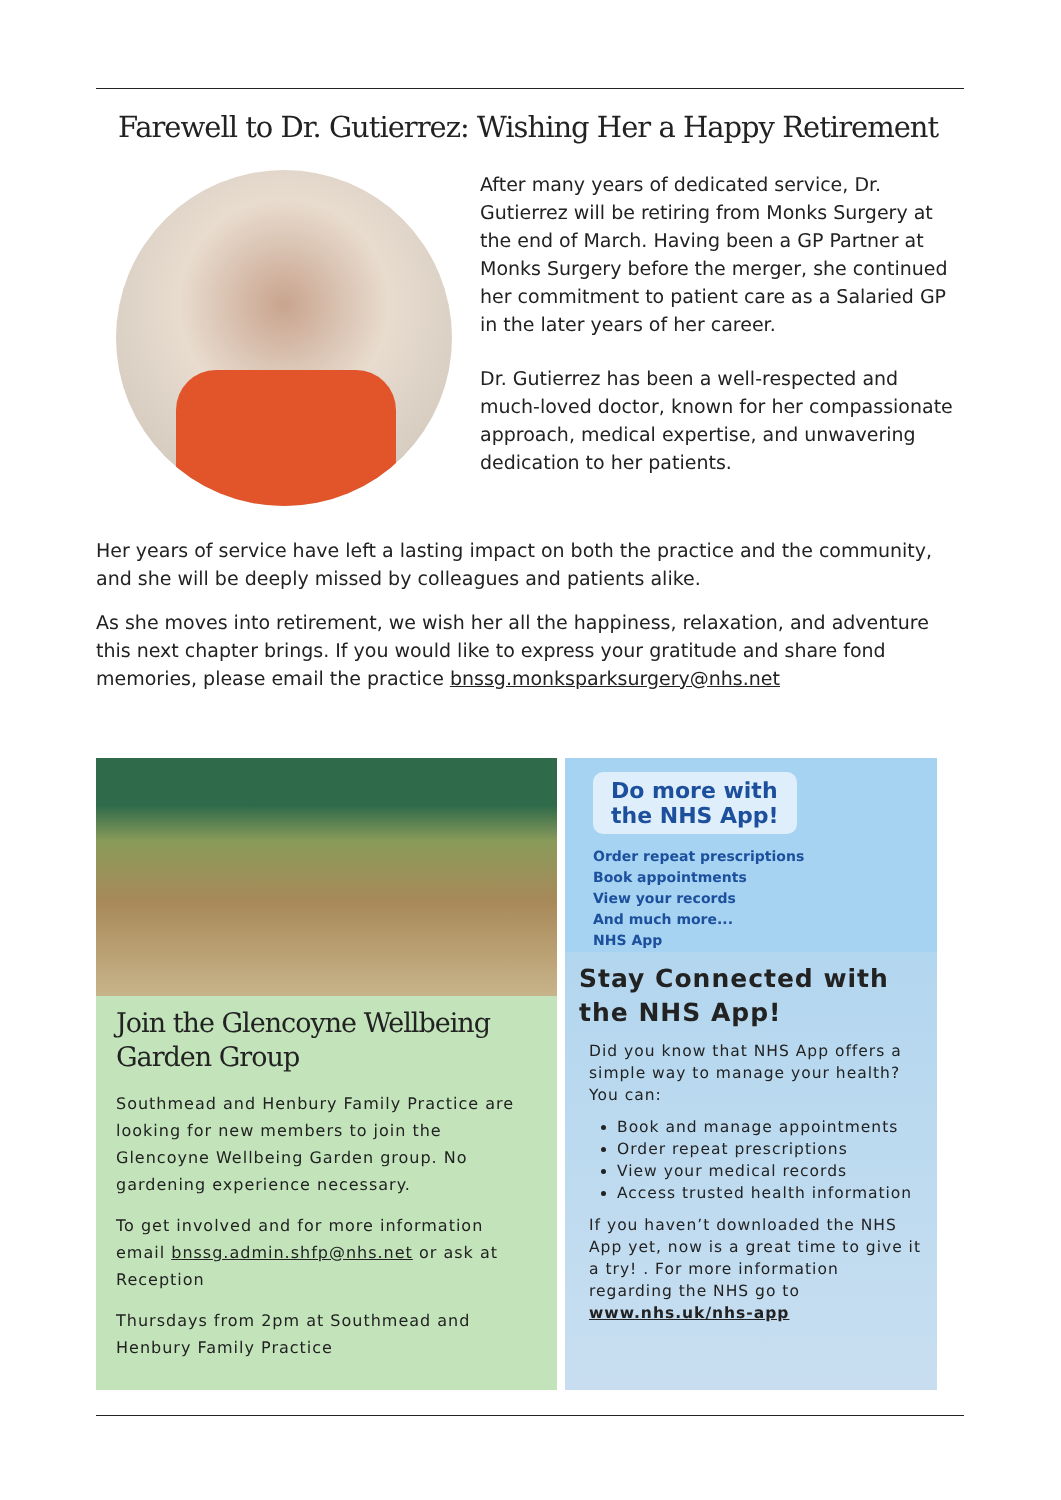Farewell to Dr. Gutierrez: Wishing Her a Happy Retirement
After many years of dedicated service, Dr. Gutierrez will be retiring from Monks Surgery at the end of March. Having been a GP Partner at Monks Surgery before the merger, she continued her commitment to patient care as a Salaried GP in the later years of her career.
Dr. Gutierrez has been a well-respected and much-loved doctor, known for her compassionate approach, medical expertise, and unwavering dedication to her patients.
Her years of service have left a lasting impact on both the practice and the community, and she will be deeply missed by colleagues and patients alike.
As she moves into retirement, we wish her all the happiness, relaxation, and adventure this next chapter brings. If you would like to express your gratitude and share fond memories, please email the practice bnssg.monksparksurgery@nhs.net
Join the Glencoyne Wellbeing Garden Group
Southmead and Henbury Family Practice are looking for new members to join the Glencoyne Wellbeing Garden group. No gardening experience necessary.
To get involved and for more information email bnssg.admin.shfp@nhs.net or ask at Reception
Thursdays from 2pm at Southmead and Henbury Family Practice
Do more with
the NHS App!
Order repeat prescriptions
Book appointments
View your records
And much more...
NHS App
Stay Connected with the NHS App!
Did you know that NHS App offers a simple way to manage your health? You can:
Book and manage appointments
Order repeat prescriptions
View your medical records
Access trusted health information
If you haven’t downloaded the NHS App yet, now is a great time to give it a try! . For more information regarding the NHS go to www.nhs.uk/nhs-app